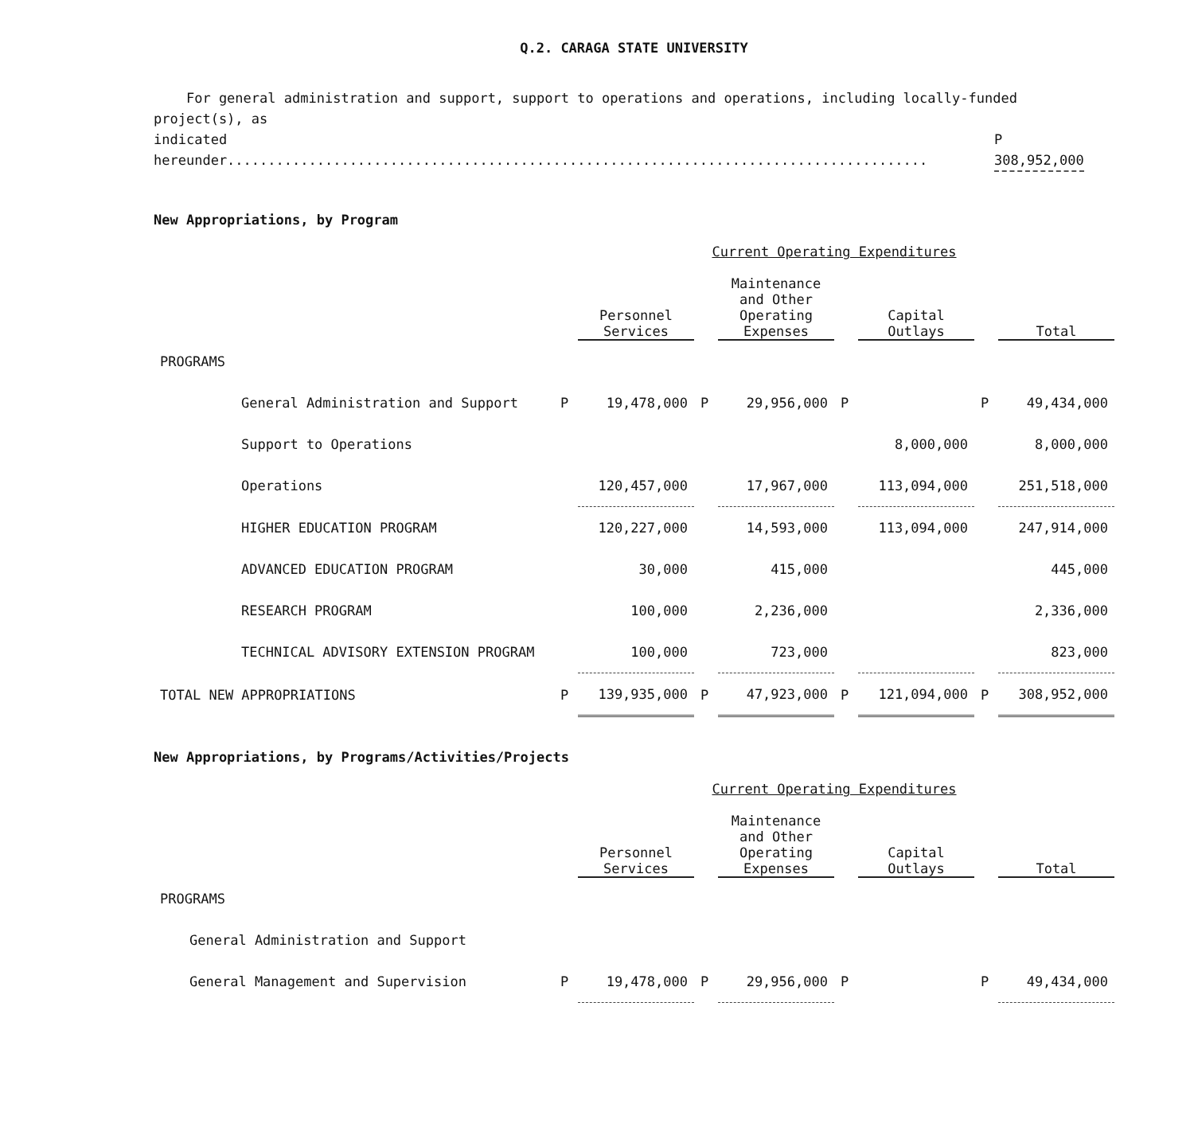Q.2. CARAGA STATE UNIVERSITY
For general administration and support, support to operations and operations, including locally-funded project(s), as
indicated hereunder...................................................................................... P 308,952,000
New Appropriations, by Program
| | Current Operating Expenditures | | | | | | | |
| | | Personnel Services | | Maintenance and Other Operating Expenses | | Capital Outlays | | Total |
| PROGRAMS | | | | | | | | |
| General Administration and Support | P | 19,478,000 | P | 29,956,000 | P | | P | 49,434,000 |
| Support to Operations | | | | | | 8,000,000 | | 8,000,000 |
| Operations | | 120,457,000 | | 17,967,000 | | 113,094,000 | | 251,518,000 |
| HIGHER EDUCATION PROGRAM | | 120,227,000 | | 14,593,000 | | 113,094,000 | | 247,914,000 |
| ADVANCED EDUCATION PROGRAM | | 30,000 | | 415,000 | | | | 445,000 |
| RESEARCH PROGRAM | | 100,000 | | 2,236,000 | | | | 2,336,000 |
| TECHNICAL ADVISORY EXTENSION PROGRAM | | 100,000 | | 723,000 | | | | 823,000 |
| TOTAL NEW APPROPRIATIONS | P | 139,935,000 | P | 47,923,000 | P | 121,094,000 | P | 308,952,000 |
New Appropriations, by Programs/Activities/Projects
| | Current Operating Expenditures | | | | | | | |
| | | Personnel Services | | Maintenance and Other Operating Expenses | | Capital Outlays | | Total |
| PROGRAMS | | | | | | | | |
| General Administration and Support | | | | | | | | |
| General Management and Supervision | P | 19,478,000 | P | 29,956,000 | P | | P | 49,434,000 |